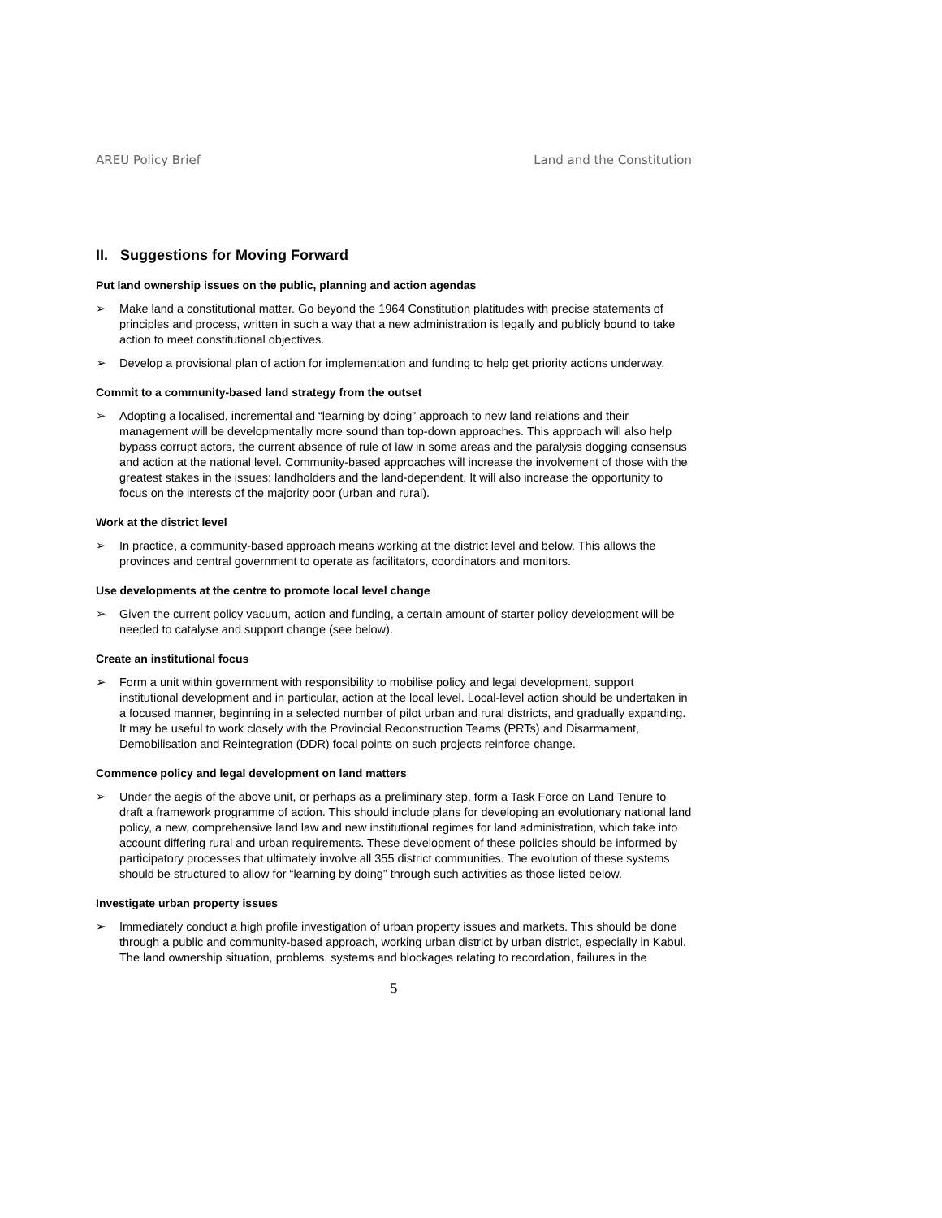AREU Policy Brief Land and the Constitution
II. Suggestions for Moving Forward
Put land ownership issues on the public, planning and action agendas
➢ Make land a constitutional matter. Go beyond the 1964 Constitution platitudes with precise statements of principles and process, written in such a way that a new administration is legally and publicly bound to take action to meet constitutional objectives.
➢ Develop a provisional plan of action for implementation and funding to help get priority actions underway.
Commit to a community-based land strategy from the outset
➢ Adopting a localised, incremental and “learning by doing” approach to new land relations and their management will be developmentally more sound than top-down approaches. This approach will also help bypass corrupt actors, the current absence of rule of law in some areas and the paralysis dogging consensus and action at the national level. Community-based approaches will increase the involvement of those with the greatest stakes in the issues: landholders and the land-dependent. It will also increase the opportunity to focus on the interests of the majority poor (urban and rural).
Work at the district level
➢ In practice, a community-based approach means working at the district level and below. This allows the provinces and central government to operate as facilitators, coordinators and monitors.
Use developments at the centre to promote local level change
➢ Given the current policy vacuum, action and funding, a certain amount of starter policy development will be needed to catalyse and support change (see below).
Create an institutional focus
➢ Form a unit within government with responsibility to mobilise policy and legal development, support institutional development and in particular, action at the local level. Local-level action should be undertaken in a focused manner, beginning in a selected number of pilot urban and rural districts, and gradually expanding. It may be useful to work closely with the Provincial Reconstruction Teams (PRTs) and Disarmament, Demobilisation and Reintegration (DDR) focal points on such projects reinforce change.
Commence policy and legal development on land matters
➢ Under the aegis of the above unit, or perhaps as a preliminary step, form a Task Force on Land Tenure to draft a framework programme of action. This should include plans for developing an evolutionary national land policy, a new, comprehensive land law and new institutional regimes for land administration, which take into account differing rural and urban requirements. These development of these policies should be informed by participatory processes that ultimately involve all 355 district communities. The evolution of these systems should be structured to allow for “learning by doing” through such activities as those listed below.
Investigate urban property issues
➢ Immediately conduct a high profile investigation of urban property issues and markets. This should be done through a public and community-based approach, working urban district by urban district, especially in Kabul. The land ownership situation, problems, systems and blockages relating to recordation, failures in the
5